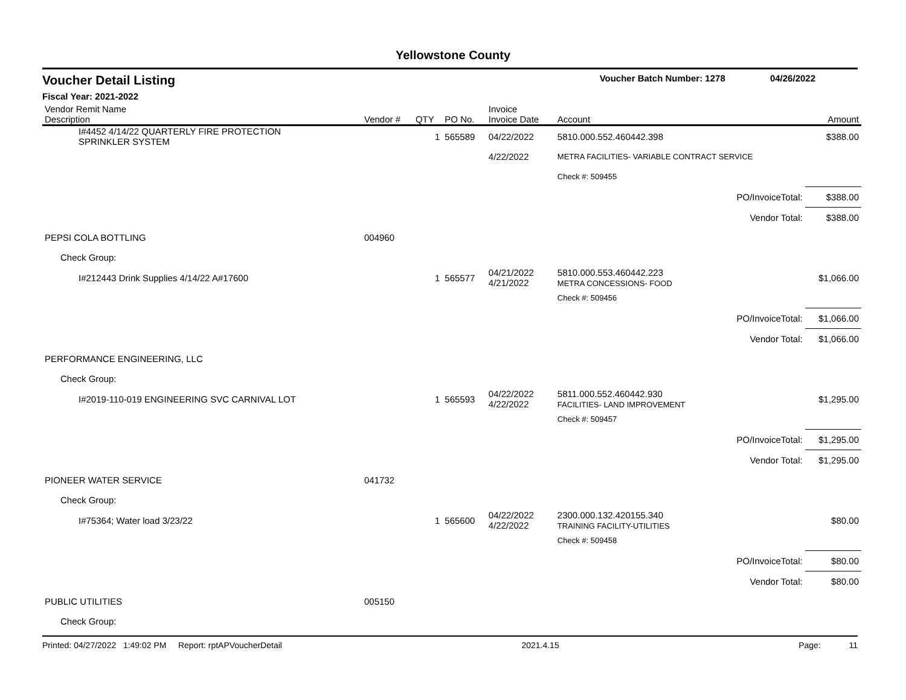Yellowstone County
Voucher Detail Listing Voucher Batch Number: 1278 04/26/2022
Fiscal Year: 2021-2022
| Vendor Remit Name Description | Vendor # | QTY | PO No. | Invoice Invoice Date | Account | Amount |
| --- | --- | --- | --- | --- | --- | --- |
| I#4452 4/14/22 QUARTERLY FIRE PROTECTION SPRINKLER SYSTEM | | 1 | 565589 | 04/22/2022 | 5810.000.552.460442.398 | $388.00 |
| | | | | 4/22/2022 | METRA FACILITIES- VARIABLE CONTRACT SERVICE | |
| | | | | | Check #: 509455 | |
| PO/InvoiceTotal: | | | | | | $388.00 |
| Vendor Total: | | | | | | $388.00 |
| PEPSI COLA BOTTLING | 004960 | | | | | |
| Check Group: | | | | | | |
| I#212443 Drink Supplies 4/14/22 A#17600 | | 1 | 565577 | 04/21/2022 4/21/2022 | 5810.000.553.460442.223 METRA CONCESSIONS- FOOD | $1,066.00 |
| | | | | | Check #: 509456 | |
| PO/InvoiceTotal: | | | | | | $1,066.00 |
| Vendor Total: | | | | | | $1,066.00 |
| PERFORMANCE ENGINEERING, LLC | | | | | | |
| Check Group: | | | | | | |
| I#2019-110-019 ENGINEERING SVC CARNIVAL LOT | | 1 | 565593 | 04/22/2022 4/22/2022 | 5811.000.552.460442.930 FACILITIES- LAND IMPROVEMENT | $1,295.00 |
| | | | | | Check #: 509457 | |
| PO/InvoiceTotal: | | | | | | $1,295.00 |
| Vendor Total: | | | | | | $1,295.00 |
| PIONEER WATER SERVICE | 041732 | | | | | |
| Check Group: | | | | | | |
| I#75364; Water load 3/23/22 | | 1 | 565600 | 04/22/2022 4/22/2022 | 2300.000.132.420155.340 TRAINING FACILITY-UTILITIES | $80.00 |
| | | | | | Check #: 509458 | |
| PO/InvoiceTotal: | | | | | | $80.00 |
| Vendor Total: | | | | | | $80.00 |
| PUBLIC UTILITIES | 005150 | | | | | |
| Check Group: | | | | | | |
Printed: 04/27/2022 1:49:02 PM Report: rptAPVoucherDetail 2021.4.15 Page: 11